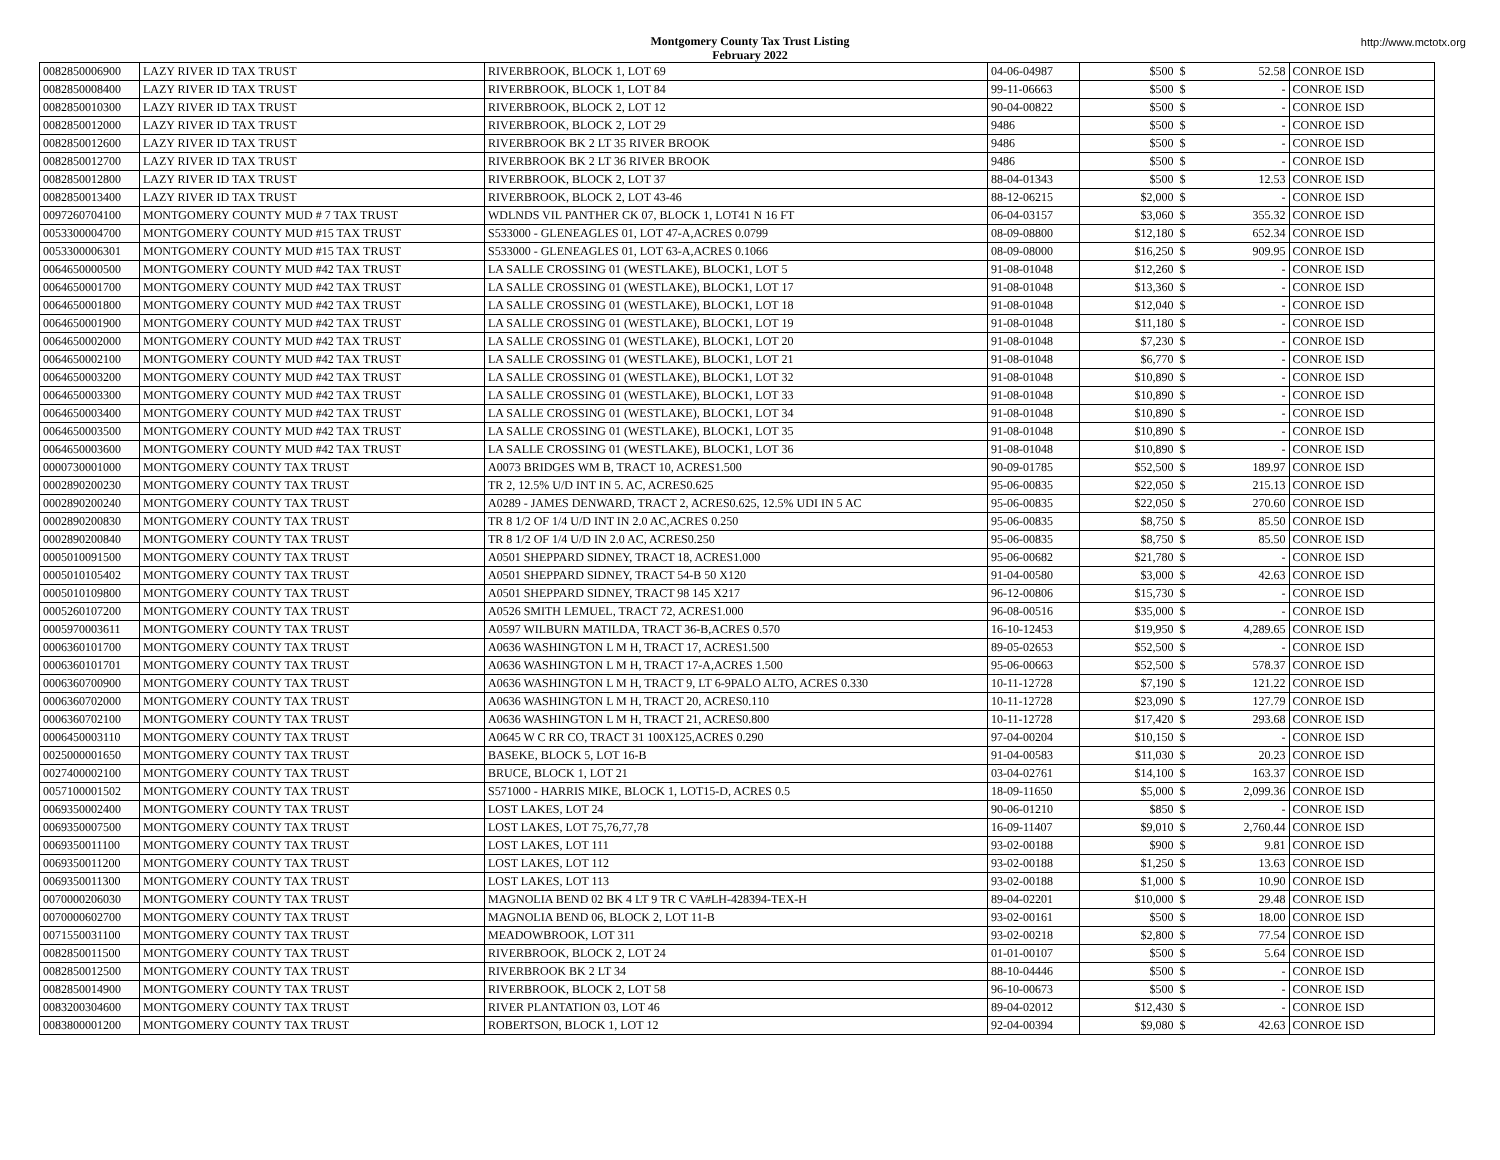Montgomery County Tax Trust Listing
February 2022
http://www.mctotx.org
| 0082850006900 | LAZY RIVER ID TAX TRUST | RIVERBROOK, BLOCK 1, LOT 69 | 04-06-04987 | $500 | $ | 52.58 | CONROE ISD |
| 0082850008400 | LAZY RIVER ID TAX TRUST | RIVERBROOK, BLOCK 1, LOT 84 | 99-11-06663 | $500 | $ | - | CONROE ISD |
| 0082850010300 | LAZY RIVER ID TAX TRUST | RIVERBROOK, BLOCK 2, LOT 12 | 90-04-00822 | $500 | $ | - | CONROE ISD |
| 0082850012000 | LAZY RIVER ID TAX TRUST | RIVERBROOK, BLOCK 2, LOT 29 | 9486 | $500 | $ | - | CONROE ISD |
| 0082850012600 | LAZY RIVER ID TAX TRUST | RIVERBROOK BK 2 LT 35 RIVER BROOK | 9486 | $500 | $ | - | CONROE ISD |
| 0082850012700 | LAZY RIVER ID TAX TRUST | RIVERBROOK BK 2 LT 36 RIVER BROOK | 9486 | $500 | $ | - | CONROE ISD |
| 0082850012800 | LAZY RIVER ID TAX TRUST | RIVERBROOK, BLOCK 2, LOT 37 | 88-04-01343 | $500 | $ | 12.53 | CONROE ISD |
| 0082850013400 | LAZY RIVER ID TAX TRUST | RIVERBROOK, BLOCK 2, LOT 43-46 | 88-12-06215 | $2,000 | $ | - | CONROE ISD |
| 0097260704100 | MONTGOMERY COUNTY MUD # 7 TAX TRUST | WDLNDS VIL PANTHER CK 07, BLOCK 1, LOT41 N 16 FT | 06-04-03157 | $3,060 | $ | 355.32 | CONROE ISD |
| 0053300004700 | MONTGOMERY COUNTY MUD #15 TAX TRUST | S533000 - GLENEAGLES 01, LOT 47-A,ACRES 0.0799 | 08-09-08800 | $12,180 | $ | 652.34 | CONROE ISD |
| 0053300006301 | MONTGOMERY COUNTY MUD #15 TAX TRUST | S533000 - GLENEAGLES 01, LOT 63-A,ACRES 0.1066 | 08-09-08000 | $16,250 | $ | 909.95 | CONROE ISD |
| 0064650000500 | MONTGOMERY COUNTY MUD #42 TAX TRUST | LA SALLE CROSSING 01 (WESTLAKE), BLOCK1, LOT 5 | 91-08-01048 | $12,260 | $ | - | CONROE ISD |
| 0064650001700 | MONTGOMERY COUNTY MUD #42 TAX TRUST | LA SALLE CROSSING 01 (WESTLAKE), BLOCK1, LOT 17 | 91-08-01048 | $13,360 | $ | - | CONROE ISD |
| 0064650001800 | MONTGOMERY COUNTY MUD #42 TAX TRUST | LA SALLE CROSSING 01 (WESTLAKE), BLOCK1, LOT 18 | 91-08-01048 | $12,040 | $ | - | CONROE ISD |
| 0064650001900 | MONTGOMERY COUNTY MUD #42 TAX TRUST | LA SALLE CROSSING 01 (WESTLAKE), BLOCK1, LOT 19 | 91-08-01048 | $11,180 | $ | - | CONROE ISD |
| 0064650002000 | MONTGOMERY COUNTY MUD #42 TAX TRUST | LA SALLE CROSSING 01 (WESTLAKE), BLOCK1, LOT 20 | 91-08-01048 | $7,230 | $ | - | CONROE ISD |
| 0064650002100 | MONTGOMERY COUNTY MUD #42 TAX TRUST | LA SALLE CROSSING 01 (WESTLAKE), BLOCK1, LOT 21 | 91-08-01048 | $6,770 | $ | - | CONROE ISD |
| 0064650003200 | MONTGOMERY COUNTY MUD #42 TAX TRUST | LA SALLE CROSSING 01 (WESTLAKE), BLOCK1, LOT 32 | 91-08-01048 | $10,890 | $ | - | CONROE ISD |
| 0064650003300 | MONTGOMERY COUNTY MUD #42 TAX TRUST | LA SALLE CROSSING 01 (WESTLAKE), BLOCK1, LOT 33 | 91-08-01048 | $10,890 | $ | - | CONROE ISD |
| 0064650003400 | MONTGOMERY COUNTY MUD #42 TAX TRUST | LA SALLE CROSSING 01 (WESTLAKE), BLOCK1, LOT 34 | 91-08-01048 | $10,890 | $ | - | CONROE ISD |
| 0064650003500 | MONTGOMERY COUNTY MUD #42 TAX TRUST | LA SALLE CROSSING 01 (WESTLAKE), BLOCK1, LOT 35 | 91-08-01048 | $10,890 | $ | - | CONROE ISD |
| 0064650003600 | MONTGOMERY COUNTY MUD #42 TAX TRUST | LA SALLE CROSSING 01 (WESTLAKE), BLOCK1, LOT 36 | 91-08-01048 | $10,890 | $ | - | CONROE ISD |
| 0000730001000 | MONTGOMERY COUNTY TAX TRUST | A0073 BRIDGES WM B, TRACT 10, ACRES1.500 | 90-09-01785 | $52,500 | $ | 189.97 | CONROE ISD |
| 0002890200230 | MONTGOMERY COUNTY TAX TRUST | TR 2, 12.5% U/D INT IN 5. AC, ACRES0.625 | 95-06-00835 | $22,050 | $ | 215.13 | CONROE ISD |
| 0002890200240 | MONTGOMERY COUNTY TAX TRUST | A0289 - JAMES DENWARD, TRACT 2, ACRES0.625, 12.5% UDI IN 5 AC | 95-06-00835 | $22,050 | $ | 270.60 | CONROE ISD |
| 0002890200830 | MONTGOMERY COUNTY TAX TRUST | TR 8 1/2 OF 1/4 U/D INT IN 2.0 AC,ACRES 0.250 | 95-06-00835 | $8,750 | $ | 85.50 | CONROE ISD |
| 0002890200840 | MONTGOMERY COUNTY TAX TRUST | TR 8 1/2 OF 1/4 U/D IN 2.0 AC, ACRES0.250 | 95-06-00835 | $8,750 | $ | 85.50 | CONROE ISD |
| 0005010091500 | MONTGOMERY COUNTY TAX TRUST | A0501 SHEPPARD SIDNEY, TRACT 18, ACRES1.000 | 95-06-00682 | $21,780 | $ | - | CONROE ISD |
| 0005010105402 | MONTGOMERY COUNTY TAX TRUST | A0501 SHEPPARD SIDNEY, TRACT 54-B 50 X120 | 91-04-00580 | $3,000 | $ | 42.63 | CONROE ISD |
| 0005010109800 | MONTGOMERY COUNTY TAX TRUST | A0501 SHEPPARD SIDNEY, TRACT 98 145 X217 | 96-12-00806 | $15,730 | $ | - | CONROE ISD |
| 0005260107200 | MONTGOMERY COUNTY TAX TRUST | A0526 SMITH LEMUEL, TRACT 72, ACRES1.000 | 96-08-00516 | $35,000 | $ | - | CONROE ISD |
| 0005970003611 | MONTGOMERY COUNTY TAX TRUST | A0597 WILBURN MATILDA, TRACT 36-B,ACRES 0.570 | 16-10-12453 | $19,950 | $ | 4,289.65 | CONROE ISD |
| 0006360101700 | MONTGOMERY COUNTY TAX TRUST | A0636 WASHINGTON L M H, TRACT 17, ACRES1.500 | 89-05-02653 | $52,500 | $ | - | CONROE ISD |
| 0006360101701 | MONTGOMERY COUNTY TAX TRUST | A0636 WASHINGTON L M H, TRACT 17-A,ACRES 1.500 | 95-06-00663 | $52,500 | $ | 578.37 | CONROE ISD |
| 0006360700900 | MONTGOMERY COUNTY TAX TRUST | A0636 WASHINGTON L M H, TRACT 9, LT 6-9PALO ALTO, ACRES 0.330 | 10-11-12728 | $7,190 | $ | 121.22 | CONROE ISD |
| 0006360702000 | MONTGOMERY COUNTY TAX TRUST | A0636 WASHINGTON L M H, TRACT 20, ACRES0.110 | 10-11-12728 | $23,090 | $ | 127.79 | CONROE ISD |
| 0006360702100 | MONTGOMERY COUNTY TAX TRUST | A0636 WASHINGTON L M H, TRACT 21, ACRES0.800 | 10-11-12728 | $17,420 | $ | 293.68 | CONROE ISD |
| 0006450003110 | MONTGOMERY COUNTY TAX TRUST | A0645 W C RR CO, TRACT 31 100X125,ACRES 0.290 | 97-04-00204 | $10,150 | $ | - | CONROE ISD |
| 0025000001650 | MONTGOMERY COUNTY TAX TRUST | BASEKE, BLOCK 5, LOT 16-B | 91-04-00583 | $11,030 | $ | 20.23 | CONROE ISD |
| 0027400002100 | MONTGOMERY COUNTY TAX TRUST | BRUCE, BLOCK 1, LOT 21 | 03-04-02761 | $14,100 | $ | 163.37 | CONROE ISD |
| 0057100001502 | MONTGOMERY COUNTY TAX TRUST | S571000 - HARRIS MIKE, BLOCK 1, LOT15-D, ACRES 0.5 | 18-09-11650 | $5,000 | $ | 2,099.36 | CONROE ISD |
| 0069350002400 | MONTGOMERY COUNTY TAX TRUST | LOST LAKES, LOT 24 | 90-06-01210 | $850 | $ | - | CONROE ISD |
| 0069350007500 | MONTGOMERY COUNTY TAX TRUST | LOST LAKES, LOT 75,76,77,78 | 16-09-11407 | $9,010 | $ | 2,760.44 | CONROE ISD |
| 0069350011100 | MONTGOMERY COUNTY TAX TRUST | LOST LAKES, LOT 111 | 93-02-00188 | $900 | $ | 9.81 | CONROE ISD |
| 0069350011200 | MONTGOMERY COUNTY TAX TRUST | LOST LAKES, LOT 112 | 93-02-00188 | $1,250 | $ | 13.63 | CONROE ISD |
| 0069350011300 | MONTGOMERY COUNTY TAX TRUST | LOST LAKES, LOT 113 | 93-02-00188 | $1,000 | $ | 10.90 | CONROE ISD |
| 0070000206030 | MONTGOMERY COUNTY TAX TRUST | MAGNOLIA BEND 02 BK 4 LT 9 TR C VA#LH-428394-TEX-H | 89-04-02201 | $10,000 | $ | 29.48 | CONROE ISD |
| 0070000602700 | MONTGOMERY COUNTY TAX TRUST | MAGNOLIA BEND 06, BLOCK 2, LOT 11-B | 93-02-00161 | $500 | $ | 18.00 | CONROE ISD |
| 0071550031100 | MONTGOMERY COUNTY TAX TRUST | MEADOWBROOK, LOT 311 | 93-02-00218 | $2,800 | $ | 77.54 | CONROE ISD |
| 0082850011500 | MONTGOMERY COUNTY TAX TRUST | RIVERBROOK, BLOCK 2, LOT 24 | 01-01-00107 | $500 | $ | 5.64 | CONROE ISD |
| 0082850012500 | MONTGOMERY COUNTY TAX TRUST | RIVERBROOK BK 2 LT 34 | 88-10-04446 | $500 | $ | - | CONROE ISD |
| 0082850014900 | MONTGOMERY COUNTY TAX TRUST | RIVERBROOK, BLOCK 2, LOT 58 | 96-10-00673 | $500 | $ | - | CONROE ISD |
| 0083200304600 | MONTGOMERY COUNTY TAX TRUST | RIVER PLANTATION 03, LOT 46 | 89-04-02012 | $12,430 | $ | - | CONROE ISD |
| 0083800001200 | MONTGOMERY COUNTY TAX TRUST | ROBERTSON, BLOCK 1, LOT 12 | 92-04-00394 | $9,080 | $ | 42.63 | CONROE ISD |